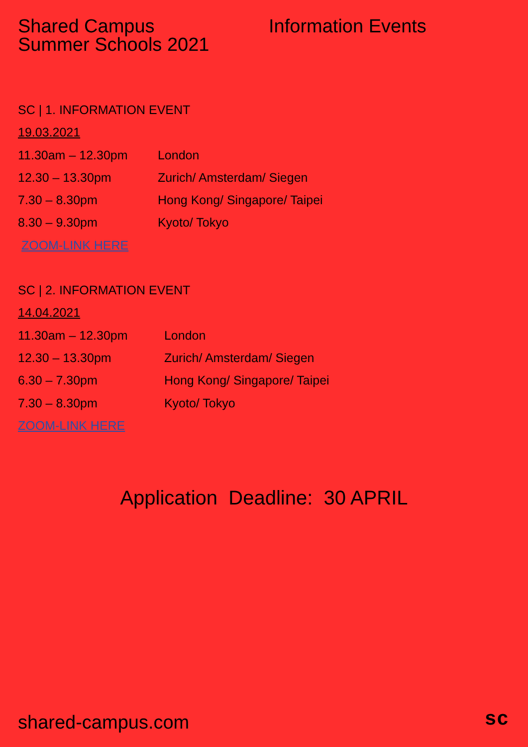Shared Campus
Summer Schools 2021
Information Events
SC | 1. INFORMATION EVENT
19.03.2021
11.30am – 12.30pm London
12.30 – 13.30pm Zurich/ Amsterdam/ Siegen
7.30 – 8.30pm Hong Kong/ Singapore/ Taipei
8.30 – 9.30pm Kyoto/ Tokyo
ZOOM-LINK HERE
SC | 2. INFORMATION EVENT
14.04.2021
11.30am – 12.30pm London
12.30 – 13.30pm Zurich/ Amsterdam/ Siegen
6.30 – 7.30pm Hong Kong/ Singapore/ Taipei
7.30 – 8.30pm Kyoto/ Tokyo
ZOOM-LINK HERE
Application Deadline: 30 APRIL
shared-campus.com sc